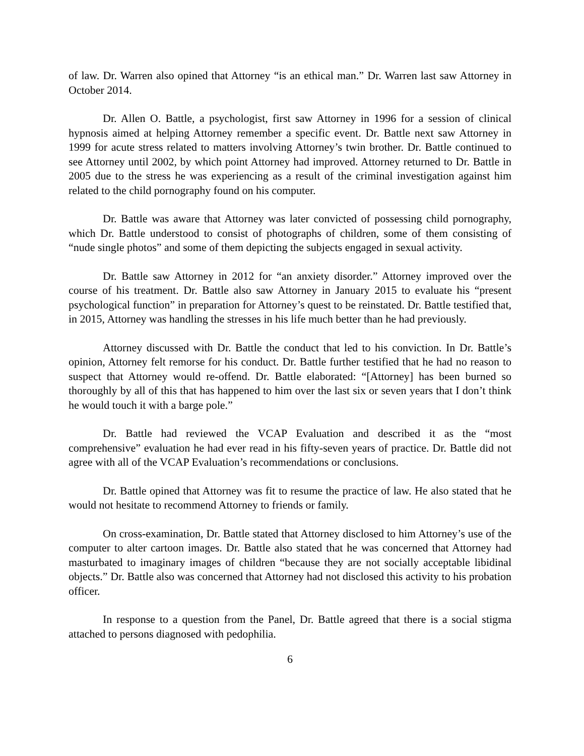of law. Dr. Warren also opined that Attorney “is an ethical man.” Dr. Warren last saw Attorney in October 2014.
Dr. Allen O. Battle, a psychologist, first saw Attorney in 1996 for a session of clinical hypnosis aimed at helping Attorney remember a specific event. Dr. Battle next saw Attorney in 1999 for acute stress related to matters involving Attorney’s twin brother. Dr. Battle continued to see Attorney until 2002, by which point Attorney had improved. Attorney returned to Dr. Battle in 2005 due to the stress he was experiencing as a result of the criminal investigation against him related to the child pornography found on his computer.
Dr. Battle was aware that Attorney was later convicted of possessing child pornography, which Dr. Battle understood to consist of photographs of children, some of them consisting of “nude single photos” and some of them depicting the subjects engaged in sexual activity.
Dr. Battle saw Attorney in 2012 for “an anxiety disorder.” Attorney improved over the course of his treatment. Dr. Battle also saw Attorney in January 2015 to evaluate his “present psychological function” in preparation for Attorney’s quest to be reinstated. Dr. Battle testified that, in 2015, Attorney was handling the stresses in his life much better than he had previously.
Attorney discussed with Dr. Battle the conduct that led to his conviction. In Dr. Battle’s opinion, Attorney felt remorse for his conduct. Dr. Battle further testified that he had no reason to suspect that Attorney would re-offend. Dr. Battle elaborated: “[Attorney] has been burned so thoroughly by all of this that has happened to him over the last six or seven years that I don’t think he would touch it with a barge pole.”
Dr. Battle had reviewed the VCAP Evaluation and described it as the “most comprehensive” evaluation he had ever read in his fifty-seven years of practice. Dr. Battle did not agree with all of the VCAP Evaluation’s recommendations or conclusions.
Dr. Battle opined that Attorney was fit to resume the practice of law. He also stated that he would not hesitate to recommend Attorney to friends or family.
On cross-examination, Dr. Battle stated that Attorney disclosed to him Attorney’s use of the computer to alter cartoon images. Dr. Battle also stated that he was concerned that Attorney had masturbated to imaginary images of children “because they are not socially acceptable libidinal objects.” Dr. Battle also was concerned that Attorney had not disclosed this activity to his probation officer.
In response to a question from the Panel, Dr. Battle agreed that there is a social stigma attached to persons diagnosed with pedophilia.
6